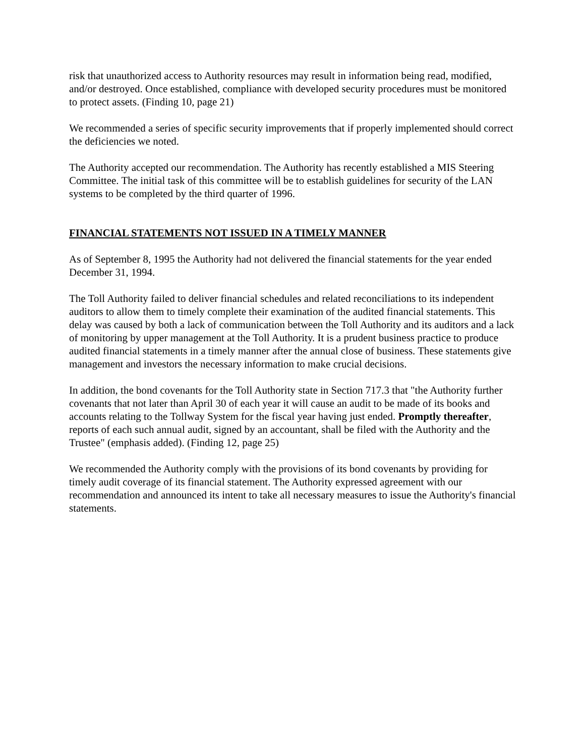risk that unauthorized access to Authority resources may result in information being read, modified, and/or destroyed. Once established, compliance with developed security procedures must be monitored to protect assets. (Finding 10, page 21)
We recommended a series of specific security improvements that if properly implemented should correct the deficiencies we noted.
The Authority accepted our recommendation. The Authority has recently established a MIS Steering Committee. The initial task of this committee will be to establish guidelines for security of the LAN systems to be completed by the third quarter of 1996.
FINANCIAL STATEMENTS NOT ISSUED IN A TIMELY MANNER
As of September 8, 1995 the Authority had not delivered the financial statements for the year ended December 31, 1994.
The Toll Authority failed to deliver financial schedules and related reconciliations to its independent auditors to allow them to timely complete their examination of the audited financial statements. This delay was caused by both a lack of communication between the Toll Authority and its auditors and a lack of monitoring by upper management at the Toll Authority. It is a prudent business practice to produce audited financial statements in a timely manner after the annual close of business. These statements give management and investors the necessary information to make crucial decisions.
In addition, the bond covenants for the Toll Authority state in Section 717.3 that "the Authority further covenants that not later than April 30 of each year it will cause an audit to be made of its books and accounts relating to the Tollway System for the fiscal year having just ended. Promptly thereafter, reports of each such annual audit, signed by an accountant, shall be filed with the Authority and the Trustee" (emphasis added). (Finding 12, page 25)
We recommended the Authority comply with the provisions of its bond covenants by providing for timely audit coverage of its financial statement. The Authority expressed agreement with our recommendation and announced its intent to take all necessary measures to issue the Authority's financial statements.